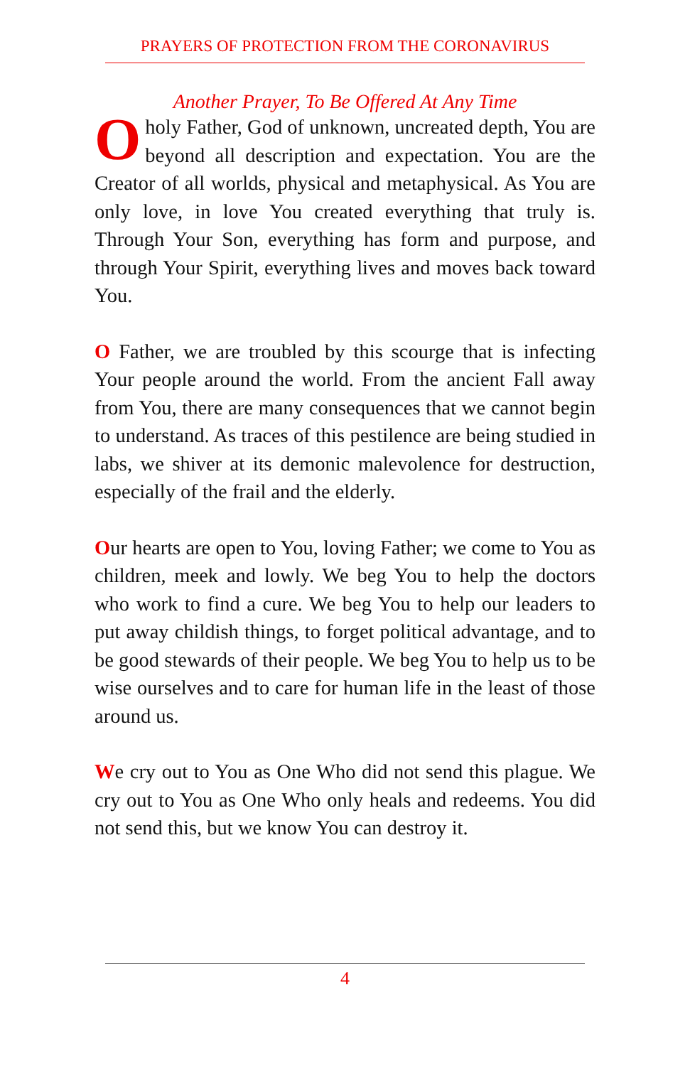PRAYERS OF PROTECTION FROM THE CORONAVIRUS
Another Prayer, To Be Offered At Any Time
O holy Father, God of unknown, uncreated depth, You are beyond all description and expectation. You are the Creator of all worlds, physical and metaphysical. As You are only love, in love You created everything that truly is. Through Your Son, everything has form and purpose, and through Your Spirit, everything lives and moves back toward You.
O Father, we are troubled by this scourge that is infecting Your people around the world. From the ancient Fall away from You, there are many consequences that we cannot begin to understand. As traces of this pestilence are being studied in labs, we shiver at its demonic malevolence for destruction, especially of the frail and the elderly.
Our hearts are open to You, loving Father; we come to You as children, meek and lowly. We beg You to help the doctors who work to find a cure. We beg You to help our leaders to put away childish things, to forget political advantage, and to be good stewards of their people. We beg You to help us to be wise ourselves and to care for human life in the least of those around us.
We cry out to You as One Who did not send this plague. We cry out to You as One Who only heals and redeems. You did not send this, but we know You can destroy it.
4